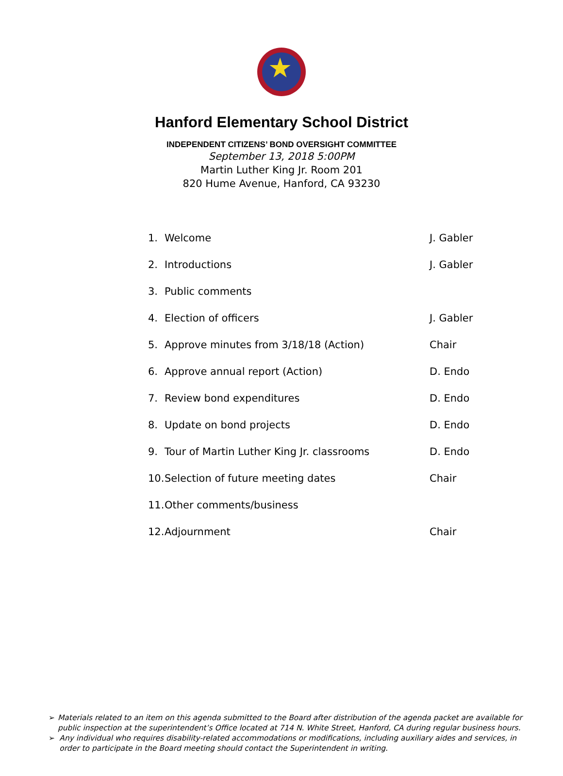★
Hanford Elementary School District
INDEPENDENT CITIZENS’ BOND OVERSIGHT COMMITTEE
September 13, 2018 5:00PM
Martin Luther King Jr. Room 201
820 Hume Avenue, Hanford, CA 93230
| 1. | Welcome | J. Gabler |
| 2. | Introductions | J. Gabler |
| 3. | Public comments | |
| 4. | Election of officers | J. Gabler |
| 5. | Approve minutes from 3/18/18 (Action) | Chair |
| 6. | Approve annual report (Action) | D. Endo |
| 7. | Review bond expenditures | D. Endo |
| 8. | Update on bond projects | D. Endo |
| 9. | Tour of Martin Luther King Jr. classrooms | D. Endo |
| 10. | Selection of future meeting dates | Chair |
| 11. | Other comments/business | |
| 12. | Adjournment | Chair |
➢ Materials related to an item on this agenda submitted to the Board after distribution of the agenda packet are available for public inspection at the superintendent’s Office located at 714 N. White Street, Hanford, CA during regular business hours.
➢ Any individual who requires disability-related accommodations or modifications, including auxiliary aides and services, in order to participate in the Board meeting should contact the Superintendent in writing.